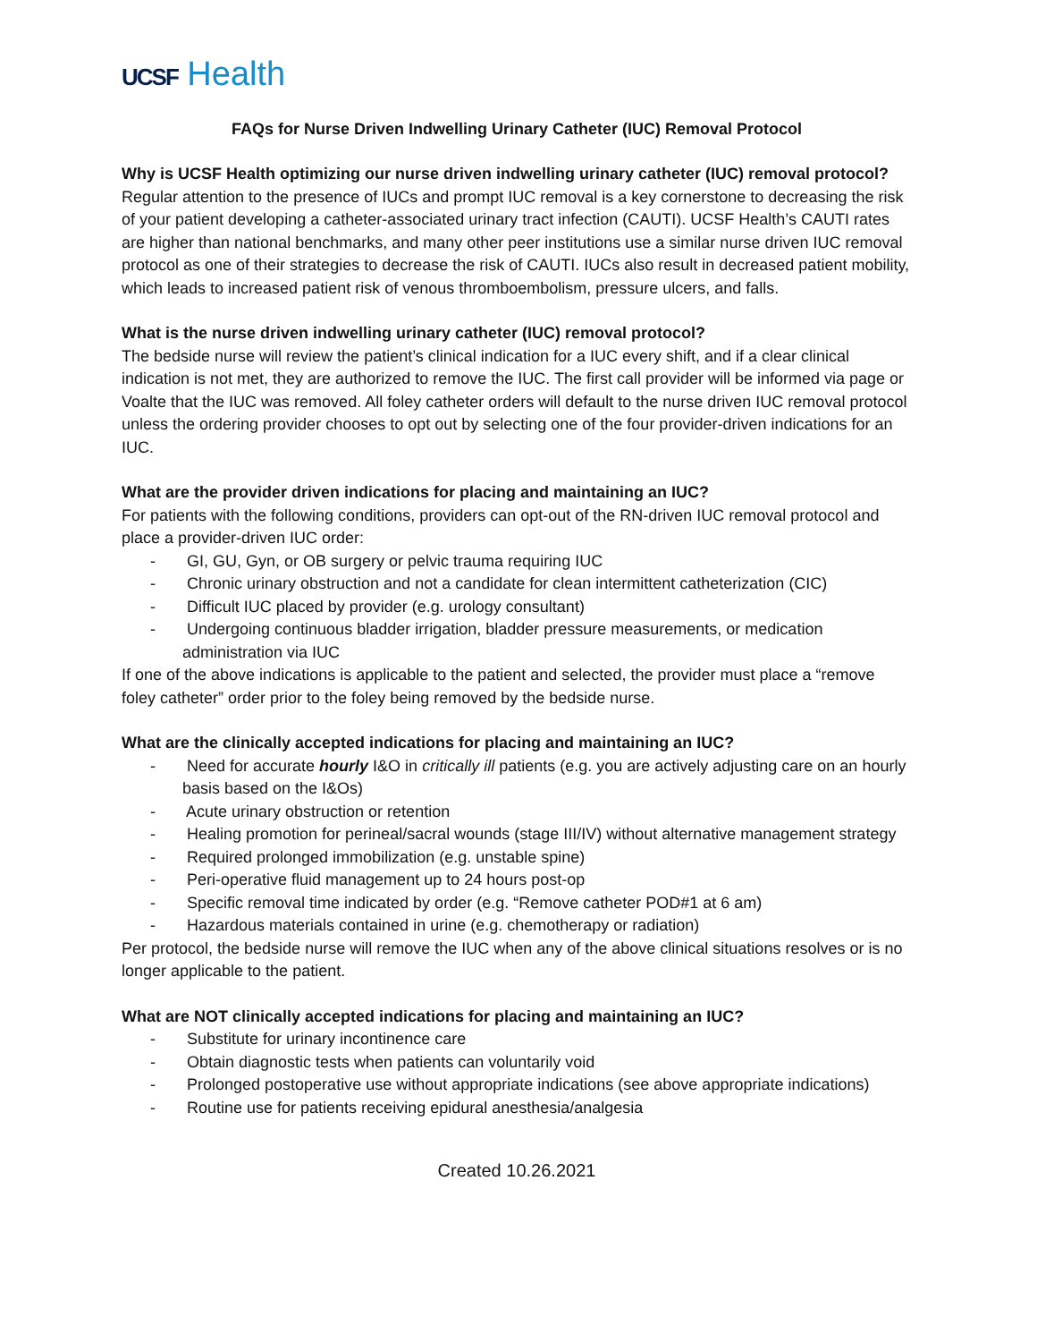UCSF Health
FAQs for Nurse Driven Indwelling Urinary Catheter (IUC) Removal Protocol
Why is UCSF Health optimizing our nurse driven indwelling urinary catheter (IUC) removal protocol?
Regular attention to the presence of IUCs and prompt IUC removal is a key cornerstone to decreasing the risk of your patient developing a catheter-associated urinary tract infection (CAUTI). UCSF Health’s CAUTI rates are higher than national benchmarks, and many other peer institutions use a similar nurse driven IUC removal protocol as one of their strategies to decrease the risk of CAUTI. IUCs also result in decreased patient mobility, which leads to increased patient risk of venous thromboembolism, pressure ulcers, and falls.
What is the nurse driven indwelling urinary catheter (IUC) removal protocol?
The bedside nurse will review the patient’s clinical indication for a IUC every shift, and if a clear clinical indication is not met, they are authorized to remove the IUC. The first call provider will be informed via page or Voalte that the IUC was removed. All foley catheter orders will default to the nurse driven IUC removal protocol unless the ordering provider chooses to opt out by selecting one of the four provider-driven indications for an IUC.
What are the provider driven indications for placing and maintaining an IUC?
For patients with the following conditions, providers can opt-out of the RN-driven IUC removal protocol and place a provider-driven IUC order:
- GI, GU, Gyn, or OB surgery or pelvic trauma requiring IUC
- Chronic urinary obstruction and not a candidate for clean intermittent catheterization (CIC)
- Difficult IUC placed by provider (e.g. urology consultant)
- Undergoing continuous bladder irrigation, bladder pressure measurements, or medication administration via IUC
If one of the above indications is applicable to the patient and selected, the provider must place a “remove foley catheter” order prior to the foley being removed by the bedside nurse.
What are the clinically accepted indications for placing and maintaining an IUC?
- Need for accurate hourly I&O in critically ill patients (e.g. you are actively adjusting care on an hourly basis based on the I&Os)
- Acute urinary obstruction or retention
- Healing promotion for perineal/sacral wounds (stage III/IV) without alternative management strategy
- Required prolonged immobilization (e.g. unstable spine)
- Peri-operative fluid management up to 24 hours post-op
- Specific removal time indicated by order (e.g. “Remove catheter POD#1 at 6 am)
- Hazardous materials contained in urine (e.g. chemotherapy or radiation)
Per protocol, the bedside nurse will remove the IUC when any of the above clinical situations resolves or is no longer applicable to the patient.
What are NOT clinically accepted indications for placing and maintaining an IUC?
- Substitute for urinary incontinence care
- Obtain diagnostic tests when patients can voluntarily void
- Prolonged postoperative use without appropriate indications (see above appropriate indications)
- Routine use for patients receiving epidural anesthesia/analgesia
Created 10.26.2021